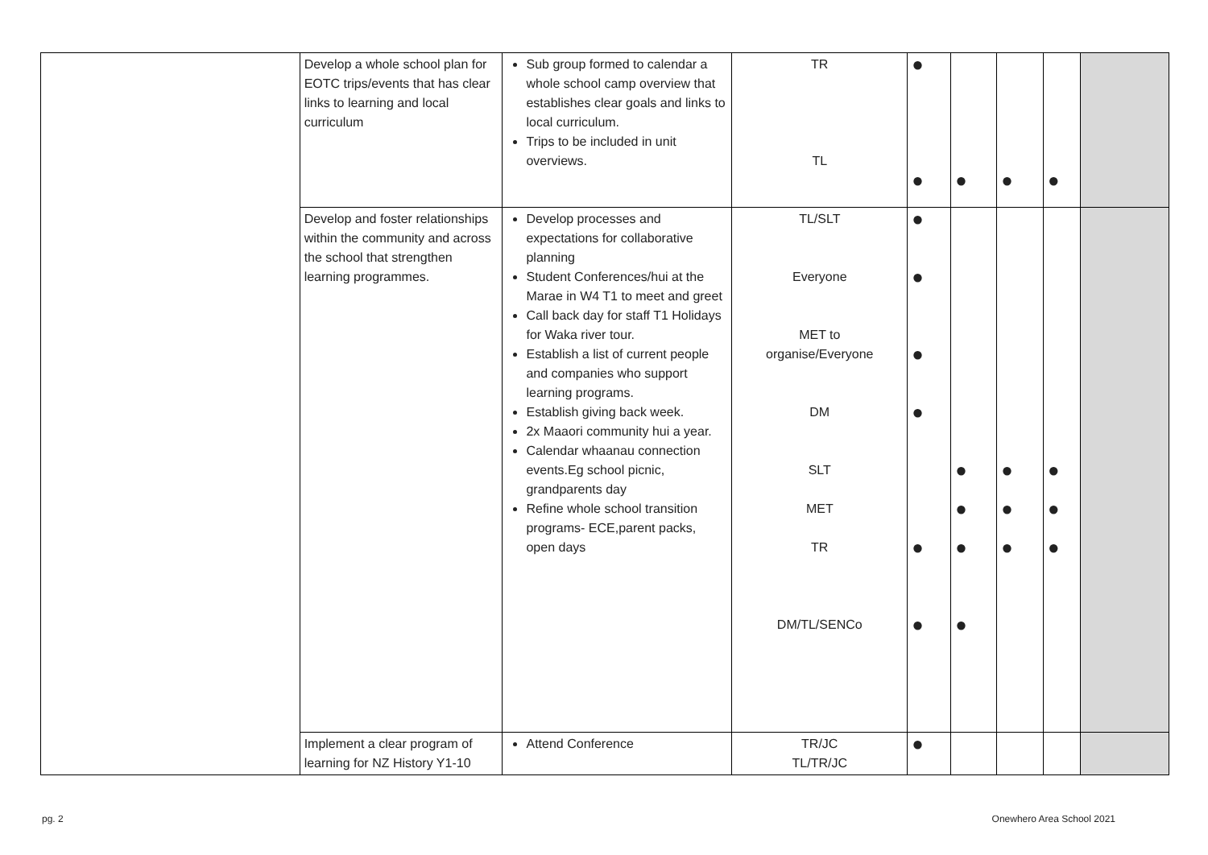| | Develop a whole school plan for EOTC trips/events that has clear links to learning and local curriculum | Sub group formed to calendar a whole school camp overview that establishes clear goals and links to local curriculum. Trips to be included in unit overviews. | TR TL | ● ● | ● | ● | ● | |
| | Develop and foster relationships within the community and across the school that strengthen learning programmes. | Develop processes and expectations for collaborative planning Student Conferences/hui at the Marae in W4 T1 to meet and greet Call back day for staff T1 Holidays for Waka river tour. Establish a list of current people and companies who support learning programs. Establish giving back week. 2x Maaori community hui a year. Calendar whaanau connection events.Eg school picnic, grandparents day Refine whole school transition programs- ECE,parent packs, open days | TL/SLT Everyone MET to organise/Everyone DM SLT MET TR DM/TL/SENCo | ● ● ● ● ● ● | ● ● ● ● | ● ● ● | ● ● ● | |
| | Implement a clear program of learning for NZ History Y1-10 | Attend Conference | TR/JC TL/TR/JC | ● | | | | |
pg. 2 Onewhero Area School 2021